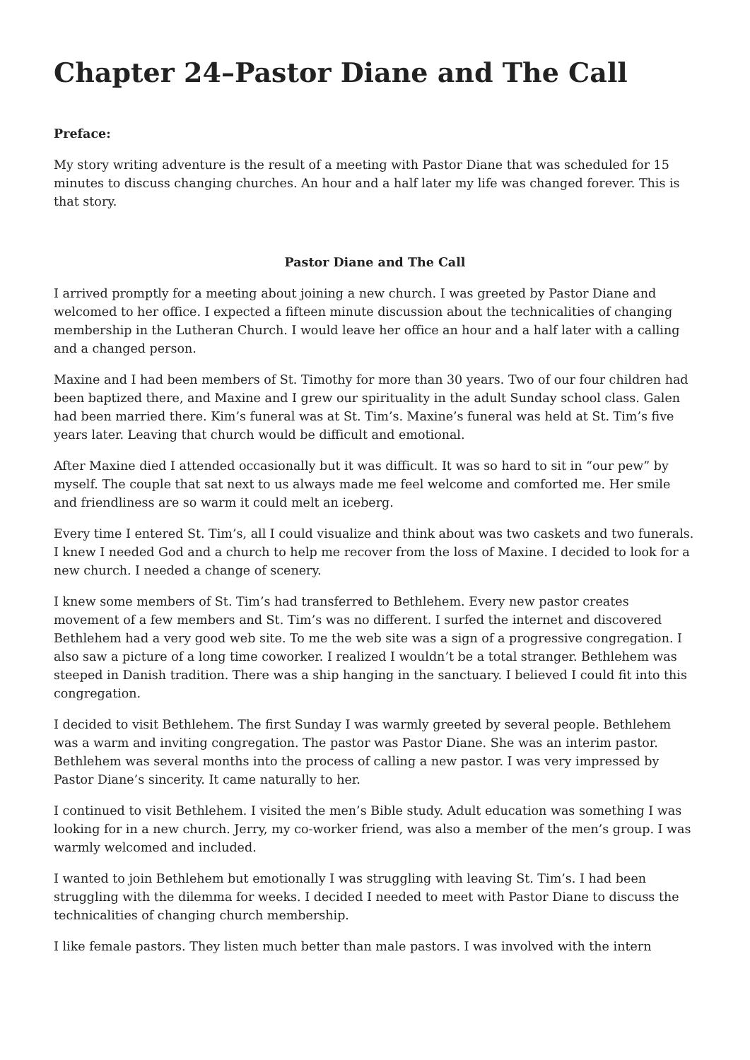Chapter 24–Pastor Diane and The Call
Preface:
My story writing adventure is the result of a meeting with Pastor Diane that was scheduled for 15 minutes to discuss changing churches. An hour and a half later my life was changed forever. This is that story.
Pastor Diane and The Call
I arrived promptly for a meeting about joining a new church. I was greeted by Pastor Diane and welcomed to her office. I expected a fifteen minute discussion about the technicalities of changing membership in the Lutheran Church. I would leave her office an hour and a half later with a calling and a changed person.
Maxine and I had been members of St. Timothy for more than 30 years. Two of our four children had been baptized there, and Maxine and I grew our spirituality in the adult Sunday school class. Galen had been married there. Kim’s funeral was at St. Tim’s. Maxine’s funeral was held at St. Tim’s five years later. Leaving that church would be difficult and emotional.
After Maxine died I attended occasionally but it was difficult. It was so hard to sit in “our pew” by myself. The couple that sat next to us always made me feel welcome and comforted me. Her smile and friendliness are so warm it could melt an iceberg.
Every time I entered St. Tim’s, all I could visualize and think about was two caskets and two funerals. I knew I needed God and a church to help me recover from the loss of Maxine. I decided to look for a new church. I needed a change of scenery.
I knew some members of St. Tim’s had transferred to Bethlehem. Every new pastor creates movement of a few members and St. Tim’s was no different. I surfed the internet and discovered Bethlehem had a very good web site. To me the web site was a sign of a progressive congregation. I also saw a picture of a long time coworker. I realized I wouldn’t be a total stranger. Bethlehem was steeped in Danish tradition. There was a ship hanging in the sanctuary. I believed I could fit into this congregation.
I decided to visit Bethlehem. The first Sunday I was warmly greeted by several people. Bethlehem was a warm and inviting congregation. The pastor was Pastor Diane. She was an interim pastor. Bethlehem was several months into the process of calling a new pastor. I was very impressed by Pastor Diane’s sincerity. It came naturally to her.
I continued to visit Bethlehem. I visited the men’s Bible study. Adult education was something I was looking for in a new church. Jerry, my co-worker friend, was also a member of the men’s group. I was warmly welcomed and included.
I wanted to join Bethlehem but emotionally I was struggling with leaving St. Tim’s. I had been struggling with the dilemma for weeks. I decided I needed to meet with Pastor Diane to discuss the technicalities of changing church membership.
I like female pastors. They listen much better than male pastors. I was involved with the intern